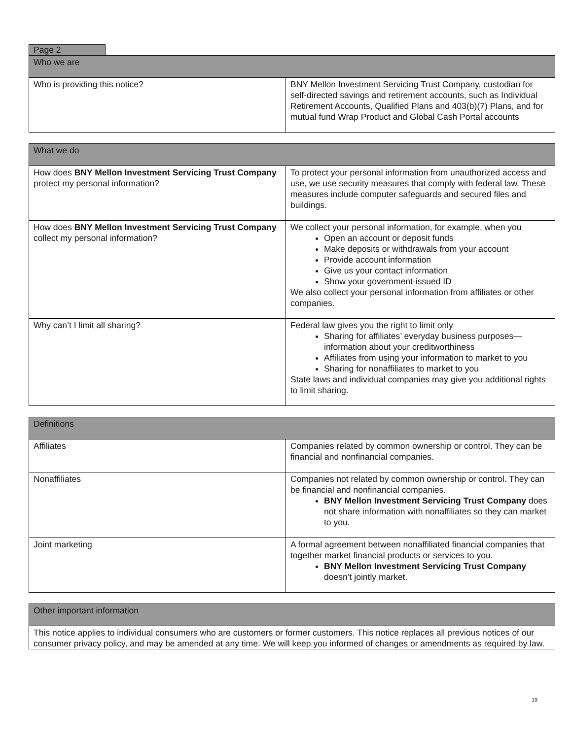Page 2
| Who we are | |
| --- | --- |
| Who is providing this notice? | BNY Mellon Investment Servicing Trust Company, custodian for self-directed savings and retirement accounts, such as Individual Retirement Accounts, Qualified Plans and 403(b)(7) Plans, and for mutual fund Wrap Product and Global Cash Portal accounts |
| What we do | |
| --- | --- |
| How does BNY Mellon Investment Servicing Trust Company protect my personal information? | To protect your personal information from unauthorized access and use, we use security measures that comply with federal law. These measures include computer safeguards and secured files and buildings. |
| How does BNY Mellon Investment Servicing Trust Company collect my personal information? | We collect your personal information, for example, when you Open an account or deposit funds Make deposits or withdrawals from your account Provide account information Give us your contact information Show your government-issued ID We also collect your personal information from affiliates or other companies. |
| Why can’t I limit all sharing? | Federal law gives you the right to limit only Sharing for affiliates’ everyday business purposes—information about your creditworthiness Affiliates from using your information to market to you Sharing for nonaffiliates to market to you State laws and individual companies may give you additional rights to limit sharing. |
| Definitions | |
| --- | --- |
| Affiliates | Companies related by common ownership or control. They can be financial and nonfinancial companies. |
| Nonaffiliates | Companies not related by common ownership or control. They can be financial and nonfinancial companies. BNY Mellon Investment Servicing Trust Company does not share information with nonaffiliates so they can market to you. |
| Joint marketing | A formal agreement between nonaffiliated financial companies that together market financial products or services to you. BNY Mellon Investment Servicing Trust Company doesn’t jointly market. |
| Other important information |
| --- |
| This notice applies to individual consumers who are customers or former customers. This notice replaces all previous notices of our consumer privacy policy, and may be amended at any time. We will keep you informed of changes or amendments as required by law. |
19